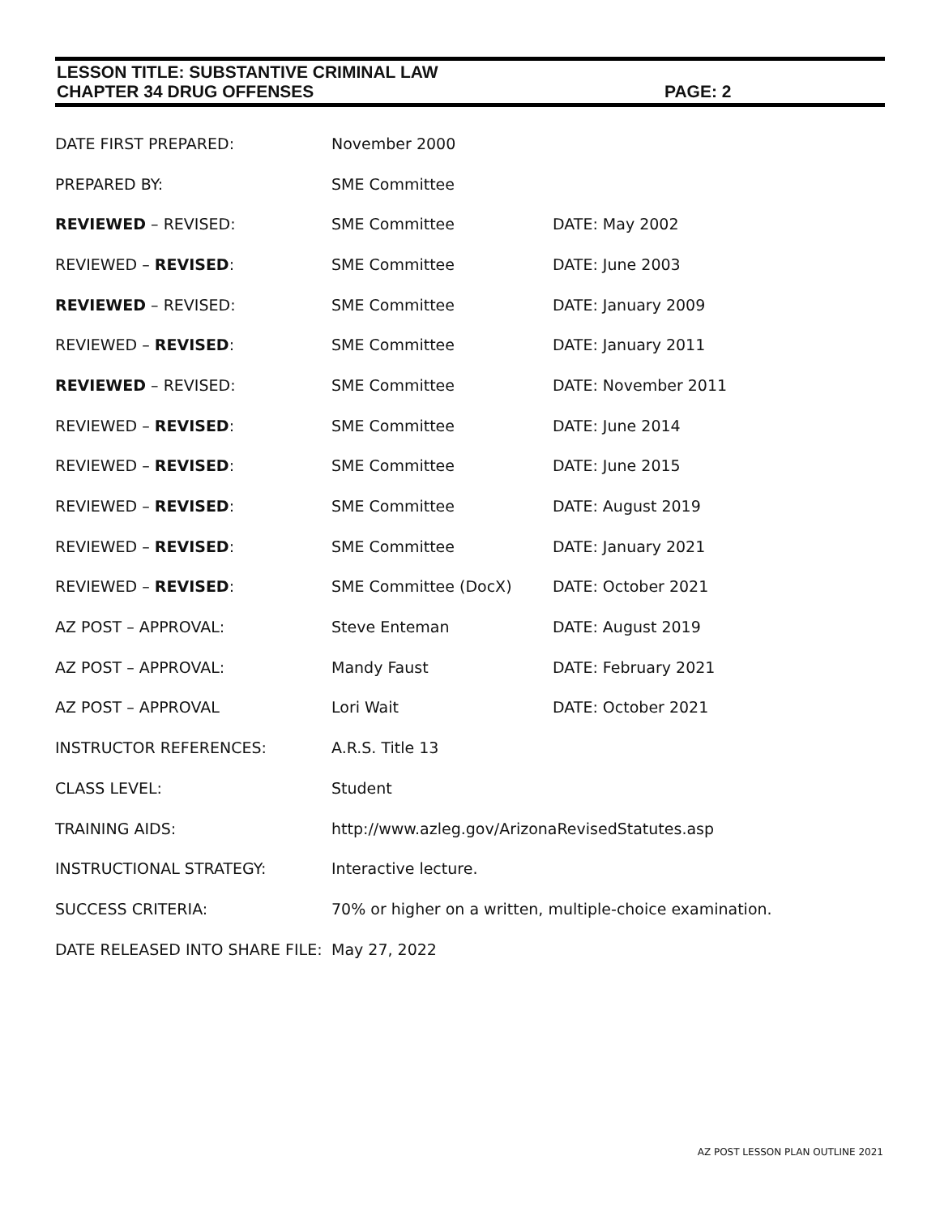LESSON TITLE: SUBSTANTIVE CRIMINAL LAW
CHAPTER 34 DRUG OFFENSES PAGE: 2
| DATE FIRST PREPARED: | November 2000 | |
| PREPARED BY: | SME Committee | |
| REVIEWED – REVISED: | SME Committee | DATE: May 2002 |
| REVIEWED – REVISED : | SME Committee | DATE: June 2003 |
| REVIEWED – REVISED: | SME Committee | DATE: January 2009 |
| REVIEWED – REVISED : | SME Committee | DATE: January 2011 |
| REVIEWED – REVISED: | SME Committee | DATE: November 2011 |
| REVIEWED – REVISED : | SME Committee | DATE: June 2014 |
| REVIEWED – REVISED : | SME Committee | DATE: June 2015 |
| REVIEWED – REVISED : | SME Committee | DATE: August 2019 |
| REVIEWED – REVISED : | SME Committee | DATE: January 2021 |
| REVIEWED – REVISED : | SME Committee (DocX) | DATE: October 2021 |
| AZ POST – APPROVAL: | Steve Enteman | DATE: August 2019 |
| AZ POST – APPROVAL: | Mandy Faust | DATE: February 2021 |
| AZ POST – APPROVAL | Lori Wait | DATE: October 2021 |
| INSTRUCTOR REFERENCES: | A.R.S. Title 13 | |
| CLASS LEVEL: | Student | |
| TRAINING AIDS: | http://www.azleg.gov/ArizonaRevisedStatutes.asp | |
| INSTRUCTIONAL STRATEGY: | Interactive lecture. | |
| SUCCESS CRITERIA: | 70% or higher on a written, multiple-choice examination. | |
| DATE RELEASED INTO SHARE FILE: | May 27, 2022 | |
AZ POST LESSON PLAN OUTLINE 2021